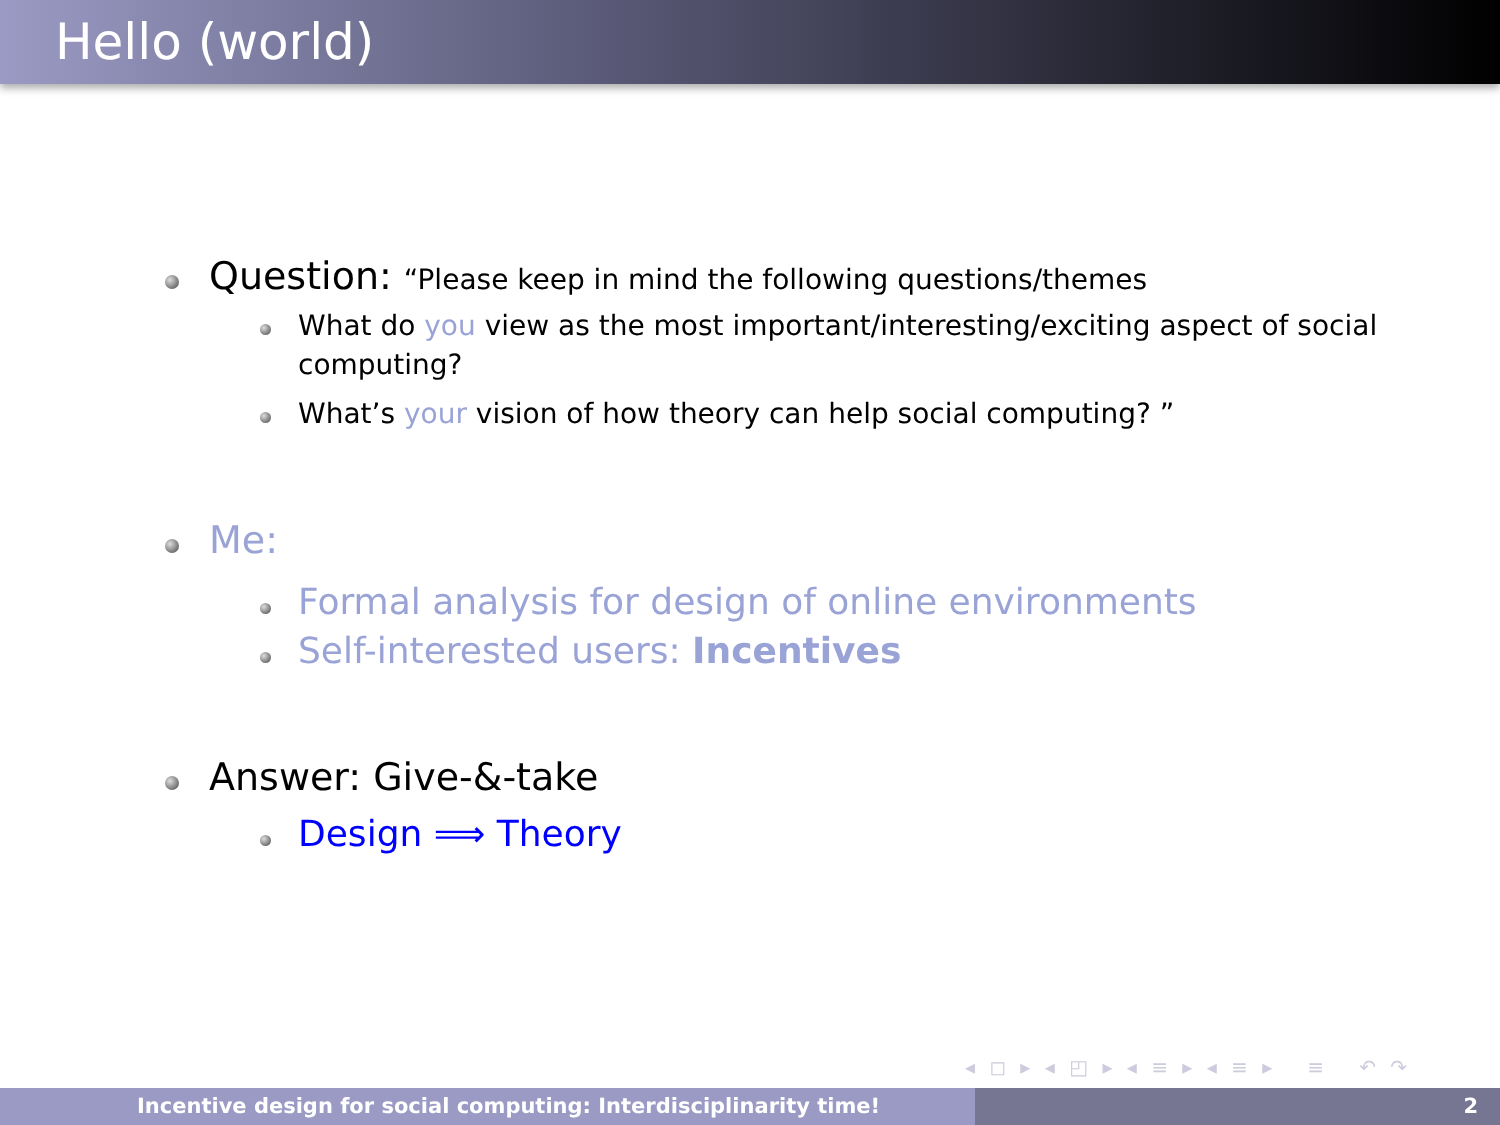Hello (world)
Question: “Please keep in mind the following questions/themes
What do you view as the most important/interesting/exciting aspect of social computing?
What’s your vision of how theory can help social computing? ”
Me:
Formal analysis for design of online environments
Self-interested users: Incentives
Answer: Give-&-take
Design ⟹ Theory
◂ ◻ ▸ ◂ ◰ ▸ ◂ ≡ ▸ ◂ ≡ ▸ ≡ ↶ ↷
Incentive design for social computing: Interdisciplinarity time! 2